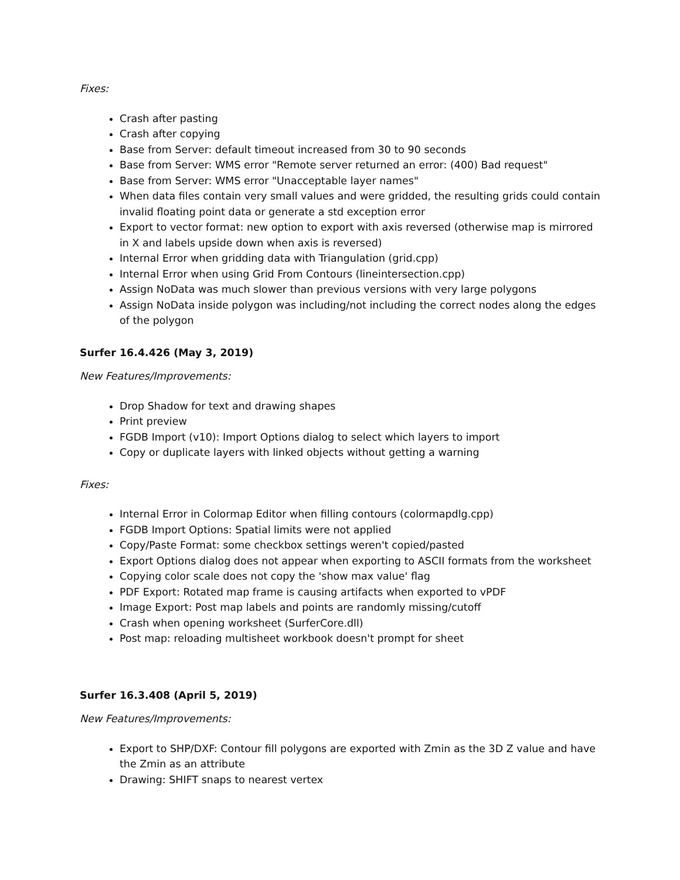Fixes:
Crash after pasting
Crash after copying
Base from Server: default timeout increased from 30 to 90 seconds
Base from Server: WMS error "Remote server returned an error: (400) Bad request"
Base from Server: WMS error "Unacceptable layer names"
When data files contain very small values and were gridded, the resulting grids could contain invalid floating point data or generate a std exception error
Export to vector format: new option to export with axis reversed (otherwise map is mirrored in X and labels upside down when axis is reversed)
Internal Error when gridding data with Triangulation (grid.cpp)
Internal Error when using Grid From Contours (lineintersection.cpp)
Assign NoData was much slower than previous versions with very large polygons
Assign NoData inside polygon was including/not including the correct nodes along the edges of the polygon
Surfer 16.4.426 (May 3, 2019)
New Features/Improvements:
Drop Shadow for text and drawing shapes
Print preview
FGDB Import (v10): Import Options dialog to select which layers to import
Copy or duplicate layers with linked objects without getting a warning
Fixes:
Internal Error in Colormap Editor when filling contours (colormapdlg.cpp)
FGDB Import Options: Spatial limits were not applied
Copy/Paste Format: some checkbox settings weren't copied/pasted
Export Options dialog does not appear when exporting to ASCII formats from the worksheet
Copying color scale does not copy the 'show max value' flag
PDF Export: Rotated map frame is causing artifacts when exported to vPDF
Image Export: Post map labels and points are randomly missing/cutoff
Crash when opening worksheet (SurferCore.dll)
Post map: reloading multisheet workbook doesn't prompt for sheet
Surfer 16.3.408 (April 5, 2019)
New Features/Improvements:
Export to SHP/DXF: Contour fill polygons are exported with Zmin as the 3D Z value and have the Zmin as an attribute
Drawing: SHIFT snaps to nearest vertex